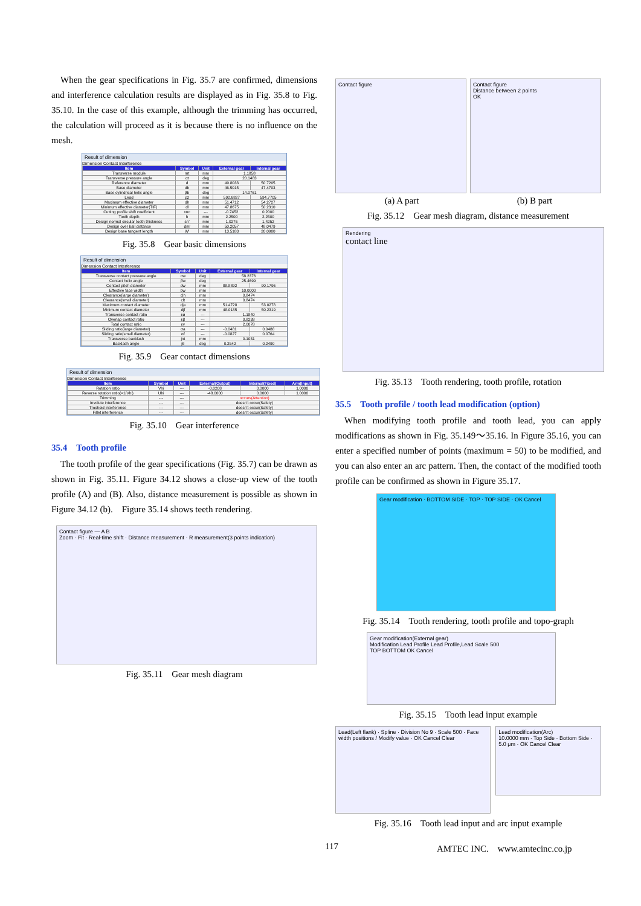When the gear specifications in Fig. 35.7 are confirmed, dimensions and interference calculation results are displayed as in Fig. 35.8 to Fig. 35.10. In the case of this example, although the trimming has occurred, the calculation will proceed as it is because there is no influence on the mesh.
Result of dimension
Dimension Contact Interference
| Item | Symbol | Unit | External gear | Internal gear |
| --- | --- | --- | --- | --- |
| Transverse module | mt | mm | 1.1858 | |
| Transverse pressure angle | αt | deg | 20.1483 | |
| Reference diameter | d | mm | 49.8033 | 50.7205 |
| Base diameter | db | mm | 46.5015 | 47.4703 |
| Base cylindrical helix angle | βb | deg | 14.0761 | |
| Lead | pz | mm | 592.6827 | 594.7705 |
| Maximum effective diameter | dh | mm | 51.4712 | 54.2727 |
| Minimum effective diameter(TIF) | dl | mm | 47.8675 | 50.2310 |
| Cutting profile shift coefficient | xnc | --- | -0.7452 | 0.2000 |
| Tooth depth | h | mm | 2.2500 | 2.2500 |
| Design normal circular tooth thickness | sn' | mm | 1.0276 | 1.4252 |
| Design over ball distance | dm' | mm | 50.2057 | 48.0479 |
| Design base tangent length | W' | mm | 13.5183 | 20.0900 |
Fig. 35.8　Gear basic dimensions
Result of dimension
Dimension Contact Interference
| Item | Symbol | Unit | External gear | Internal gear |
| --- | --- | --- | --- | --- |
| Transverse contact pressure angle | αw | deg | 58.2376 | |
| Contact helix angle | βw | deg | 25.4699 | |
| Contact pitch diameter | dw | mm | 88.8892 | 90.1796 |
| Effective face width | bw | mm | 10.0000 | |
| Clearance(large diameter) | clh | mm | 0.8474 | |
| Clearance(small diameter) | clt | mm | 0.8474 | |
| Maximum contact diameter | dja | mm | 51.4728 | 53.0278 |
| Minimum contact diameter | djf | mm | 48.0185 | 50.2319 |
| Transverse contact ratio | εα | --- | 1.1840 | |
| Overlap contact ratio | εβ | --- | 0.8238 | |
| Total contact ratio | εγ | --- | 2.0078 | |
| Sliding ratio(large diameter) | σa | --- | -0.0481 | 0.0488 |
| Sliding ratio(small diameter) | σf | --- | -0.0827 | 0.0764 |
| Transverse backlash | jnt | mm | 0.1031 | |
| Backlash angle | jθ | deg | 0.2542 | 0.2490 |
Fig. 35.9　Gear contact dimensions
Result of dimension
Dimension Contact Interference
| Item | Symbol | Unit | External(Output) | Internal(Fixed) | Arm(Input) |
| --- | --- | --- | --- | --- | --- |
| Rotation ratio | Vhi | --- | -0.0208 | 0.0000 | 1.0000 |
| Reverse rotation ratio(=1/Vhi) | Uhi | --- | -48.0000 | 0.0000 | 1.0000 |
| Trimming | --- | --- | occurs(Attention) | | |
| Involute interference | --- | --- | doesn't occur(Safety) | | |
| Trochoid interference | --- | --- | doesn't occur(Safety) | | |
| Fillet interference | --- | --- | doesn't occur(Safety) | | |
Fig. 35.10　Gear interference
35.4　Tooth profile
The tooth profile of the gear specifications (Fig. 35.7) can be drawn as shown in Fig. 35.11. Figure 34.12 shows a close-up view of the tooth profile (A) and (B). Also, distance measurement is possible as shown in Figure 34.12 (b).　Figure 35.14 shows teeth rendering.
Contact figure — A B
Zoom · Fit · Real-time shift · Distance measurement · R measurement(3 points indication)
Fig. 35.11　Gear mesh diagram
Contact figure Contact figure
Distance between 2 points
OK
(a) A part (b) B part
Fig. 35.12　Gear mesh diagram, distance measurement
Rendering
contact line
Fig. 35.13　Tooth rendering, tooth profile, rotation
35.5　Tooth profile / tooth lead modification (option)
When modifying tooth profile and tooth lead, you can apply modifications as shown in Fig. 35.149～35.16. In Figure 35.16, you can enter a specified number of points (maximum = 50) to be modified, and you can also enter an arc pattern. Then, the contact of the modified tooth profile can be confirmed as shown in Figure 35.17.
Gear modification · BOTTOM SIDE · TOP · TOP SIDE · OK Cancel
Fig. 35.14　Tooth rendering, tooth profile and topo-graph
Gear modification(External gear)
Modification Lead Profile Lead Profile,Lead Scale 500
TOP BOTTOM OK Cancel
Fig. 35.15　Tooth lead input example
Lead(Left flank) · Spline · Division No 9 · Scale 500 · Face width positions / Modify value · OK Cancel Clear
Lead modification(Arc)
10.0000 mm · Top Side · Bottom Side · 5.0 μm · OK Cancel Clear
Fig. 35.16　Tooth lead input and arc input example
117 AMTEC INC.　www.amtecinc.co.jp